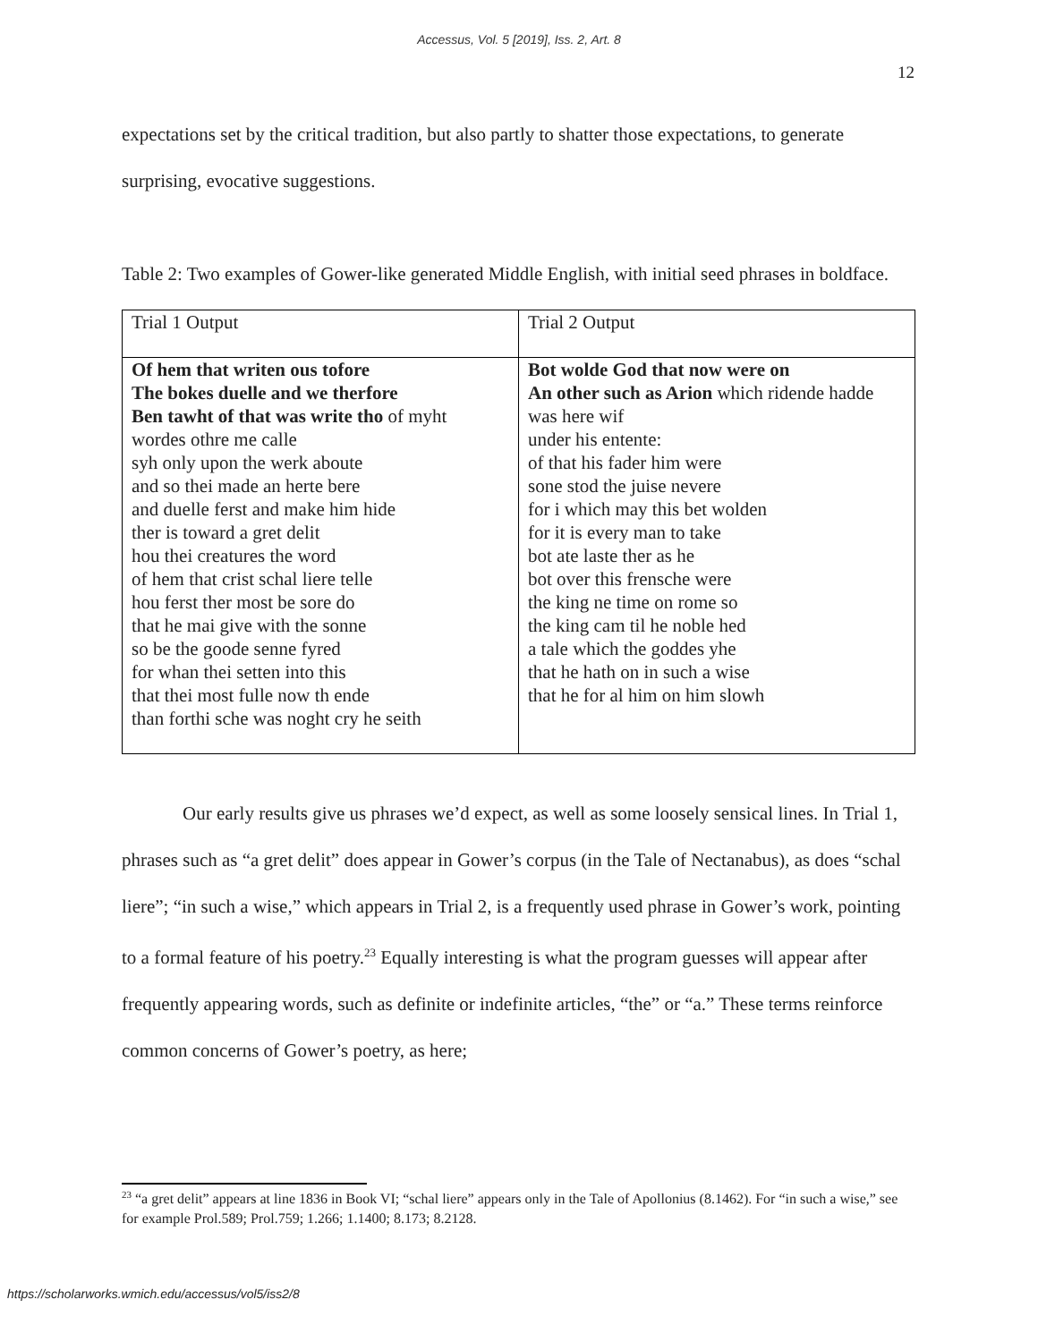Accessus, Vol. 5 [2019], Iss. 2, Art. 8
12
expectations set by the critical tradition, but also partly to shatter those expectations, to generate surprising, evocative suggestions.
Table 2: Two examples of Gower-like generated Middle English, with initial seed phrases in boldface.
| Trial 1 Output | Trial 2 Output |
| Of hem that writen ous tofore The bokes duelle and we therfore Ben tawht of that was write tho of myht wordes othre me calle syh only upon the werk aboute and so thei made an herte bere and duelle ferst and make him hide ther is toward a gret delit hou thei creatures the word of hem that crist schal liere telle hou ferst ther most be sore do that he mai give with the sonne so be the goode senne fyred for whan thei setten into this that thei most fulle now th ende than forthi sche was noght cry he seith | Bot wolde God that now were on An other such as Arion which ridende hadde was here wif under his entente: of that his fader him were sone stod the juise nevere for i which may this bet wolden for it is every man to take bot ate laste ther as he bot over this frensche were the king ne time on rome so the king cam til he noble hed a tale which the goddes yhe that he hath on in such a wise that he for al him on him slowh |
Our early results give us phrases we’d expect, as well as some loosely sensical lines. In Trial 1, phrases such as “a gret delit” does appear in Gower’s corpus (in the Tale of Nectanabus), as does “schal liere”; “in such a wise,” which appears in Trial 2, is a frequently used phrase in Gower’s work, pointing to a formal feature of his poetry.<sup>23</sup> Equally interesting is what the program guesses will appear after frequently appearing words, such as definite or indefinite articles, “the” or “a.” These terms reinforce common concerns of Gower’s poetry, as here;
<sup>23</sup> “a gret delit” appears at line 1836 in Book VI; “schal liere” appears only in the Tale of Apollonius (8.1462). For “in such a wise,” see for example Prol.589; Prol.759; 1.266; 1.1400; 8.173; 8.2128.
https://scholarworks.wmich.edu/accessus/vol5/iss2/8